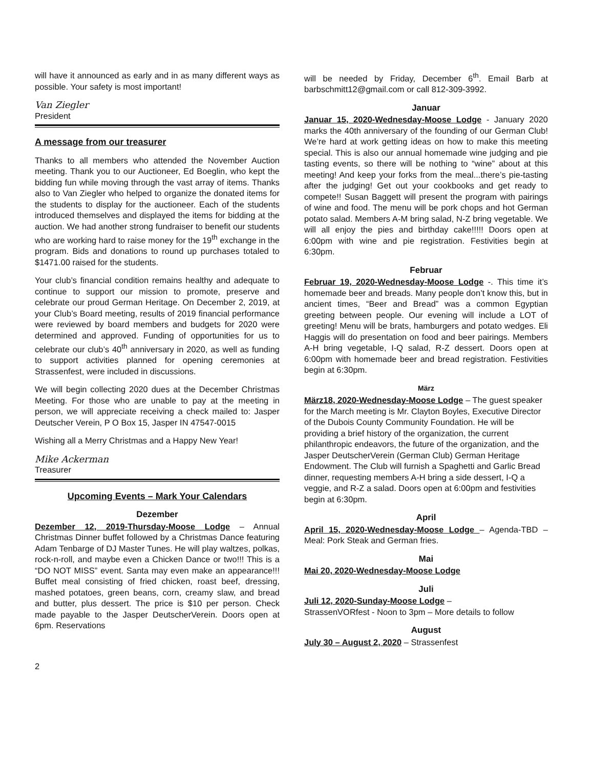will have it announced as early and in as many different ways as possible. Your safety is most important!
Van Ziegler
President
A message from our treasurer
Thanks to all members who attended the November Auction meeting. Thank you to our Auctioneer, Ed Boeglin, who kept the bidding fun while moving through the vast array of items. Thanks also to Van Ziegler who helped to organize the donated items for the students to display for the auctioneer. Each of the students introduced themselves and displayed the items for bidding at the auction. We had another strong fundraiser to benefit our students who are working hard to raise money for the 19<sup>th</sup> exchange in the program. Bids and donations to round up purchases totaled to $1471.00 raised for the students.
Your club’s financial condition remains healthy and adequate to continue to support our mission to promote, preserve and celebrate our proud German Heritage. On December 2, 2019, at your Club’s Board meeting, results of 2019 financial performance were reviewed by board members and budgets for 2020 were determined and approved. Funding of opportunities for us to celebrate our club’s 40<sup>th</sup> anniversary in 2020, as well as funding to support activities planned for opening ceremonies at Strassenfest, were included in discussions.
We will begin collecting 2020 dues at the December Christmas Meeting. For those who are unable to pay at the meeting in person, we will appreciate receiving a check mailed to: Jasper Deutscher Verein, P O Box 15, Jasper IN 47547-0015
Wishing all a Merry Christmas and a Happy New Year!
Mike Ackerman
Treasurer
Upcoming Events – Mark Your Calendars
Dezember
Dezember 12, 2019-Thursday-Moose Lodge – Annual Christmas Dinner buffet followed by a Christmas Dance featuring Adam Tenbarge of DJ Master Tunes. He will play waltzes, polkas, rock-n-roll, and maybe even a Chicken Dance or two!!! This is a “DO NOT MISS” event. Santa may even make an appearance!!! Buffet meal consisting of fried chicken, roast beef, dressing, mashed potatoes, green beans, corn, creamy slaw, and bread and butter, plus dessert. The price is $10 per person. Check made payable to the Jasper DeutscherVerein. Doors open at 6pm. Reservations
will be needed by Friday, December 6<sup>th</sup>. Email Barb at barbschmitt12@gmail.com or call 812-309-3992.
Januar
Januar 15, 2020-Wednesday-Moose Lodge - January 2020 marks the 40th anniversary of the founding of our German Club! We’re hard at work getting ideas on how to make this meeting special. This is also our annual homemade wine judging and pie tasting events, so there will be nothing to “wine” about at this meeting! And keep your forks from the meal...there’s pie-tasting after the judging! Get out your cookbooks and get ready to compete!! Susan Baggett will present the program with pairings of wine and food. The menu will be pork chops and hot German potato salad. Members A-M bring salad, N-Z bring vegetable. We will all enjoy the pies and birthday cake!!!!! Doors open at 6:00pm with wine and pie registration. Festivities begin at 6:30pm.
Februar
Februar 19, 2020-Wednesday-Moose Lodge -. This time it’s homemade beer and breads. Many people don’t know this, but in ancient times, “Beer and Bread” was a common Egyptian greeting between people. Our evening will include a LOT of greeting! Menu will be brats, hamburgers and potato wedges. Eli Haggis will do presentation on food and beer pairings. Members A-H bring vegetable, I-Q salad, R-Z dessert. Doors open at 6:00pm with homemade beer and bread registration. Festivities begin at 6:30pm.
März
März18, 2020-Wednesday-Moose Lodge – The guest speaker for the March meeting is Mr. Clayton Boyles, Executive Director of the Dubois County Community Foundation. He will be providing a brief history of the organization, the current philanthropic endeavors, the future of the organization, and the Jasper DeutscherVerein (German Club) German Heritage Endowment. The Club will furnish a Spaghetti and Garlic Bread dinner, requesting members A-H bring a side dessert, I-Q a veggie, and R-Z a salad. Doors open at 6:00pm and festivities begin at 6:30pm.
April
April 15, 2020-Wednesday-Moose Lodge – Agenda-TBD – Meal: Pork Steak and German fries.
Mai
Mai 20, 2020-Wednesday-Moose Lodge
Juli
Juli 12, 2020-Sunday-Moose Lodge –
StrassenVORfest - Noon to 3pm – More details to follow
August
July 30 – August 2, 2020 – Strassenfest
2